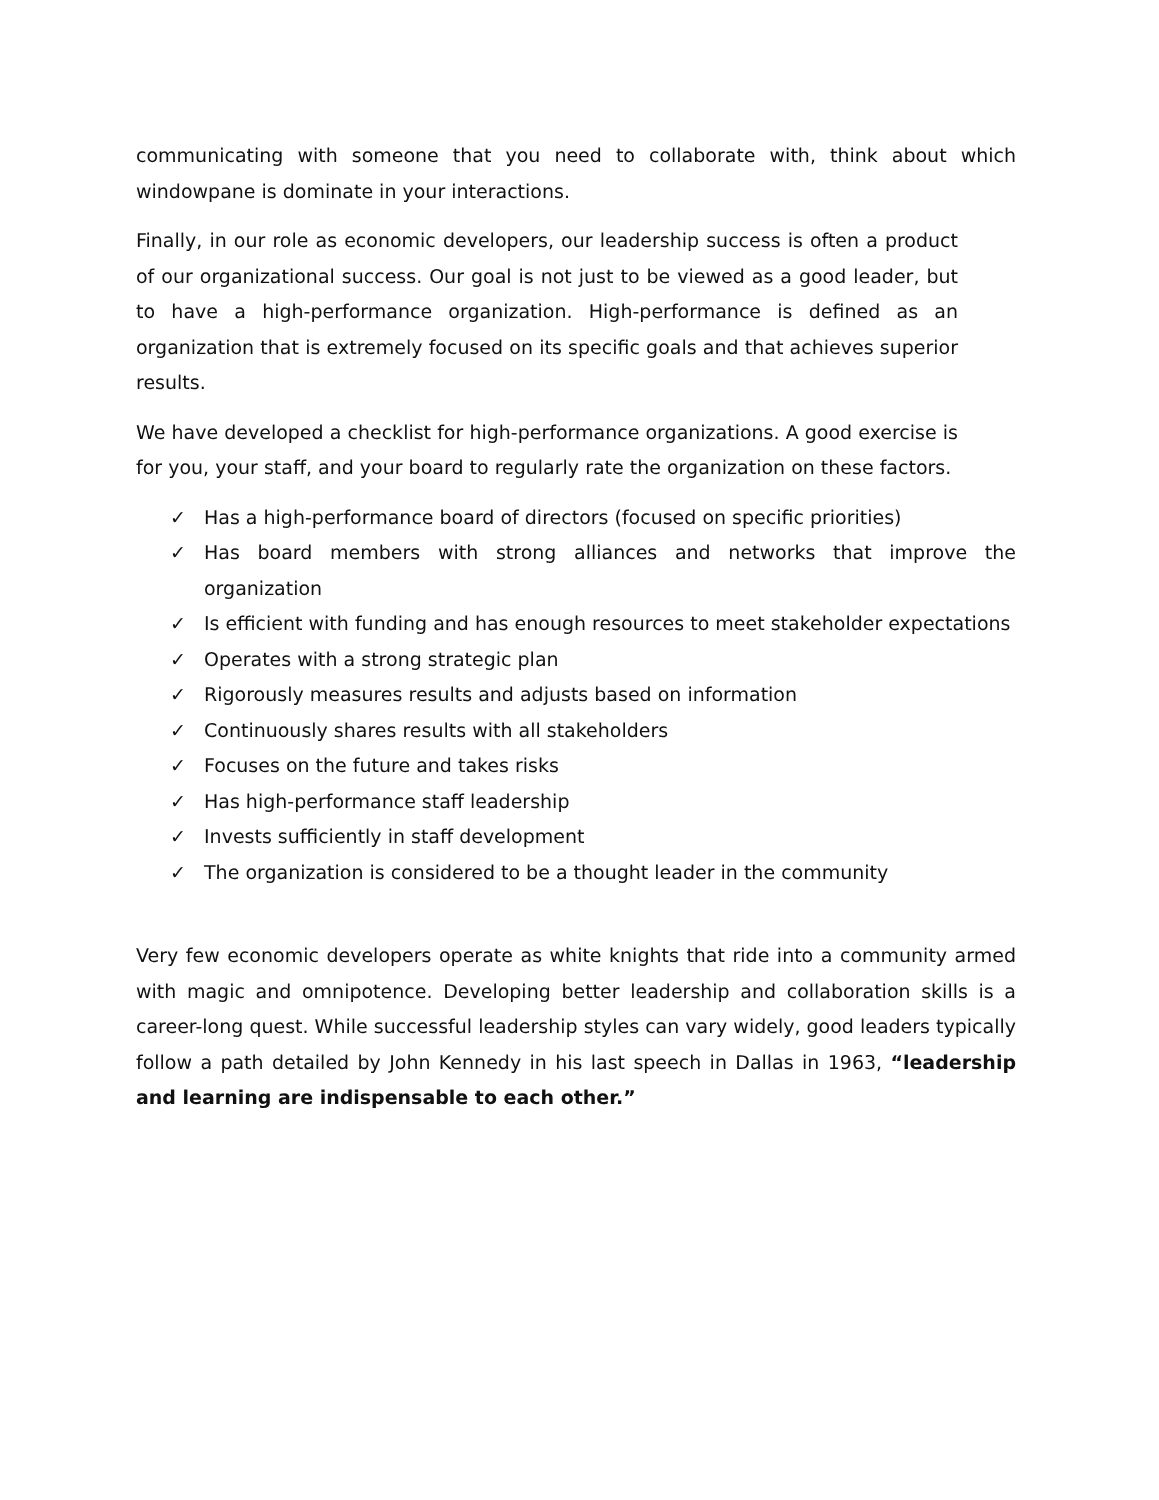communicating with someone that you need to collaborate with, think about which windowpane is dominate in your interactions.
Finally, in our role as economic developers, our leadership success is often a product of our organizational success. Our goal is not just to be viewed as a good leader, but to have a high-performance organization. High-performance is defined as an organization that is extremely focused on its specific goals and that achieves superior results.
We have developed a checklist for high-performance organizations. A good exercise is for you, your staff, and your board to regularly rate the organization on these factors.
✓ Has a high-performance board of directors (focused on specific priorities)
✓ Has board members with strong alliances and networks that improve the organization
✓ Is efficient with funding and has enough resources to meet stakeholder expectations
✓ Operates with a strong strategic plan
✓ Rigorously measures results and adjusts based on information
✓ Continuously shares results with all stakeholders
✓ Focuses on the future and takes risks
✓ Has high-performance staff leadership
✓ Invests sufficiently in staff development
✓ The organization is considered to be a thought leader in the community
Very few economic developers operate as white knights that ride into a community armed with magic and omnipotence. Developing better leadership and collaboration skills is a career-long quest. While successful leadership styles can vary widely, good leaders typically follow a path detailed by John Kennedy in his last speech in Dallas in 1963, “leadership and learning are indispensable to each other.”